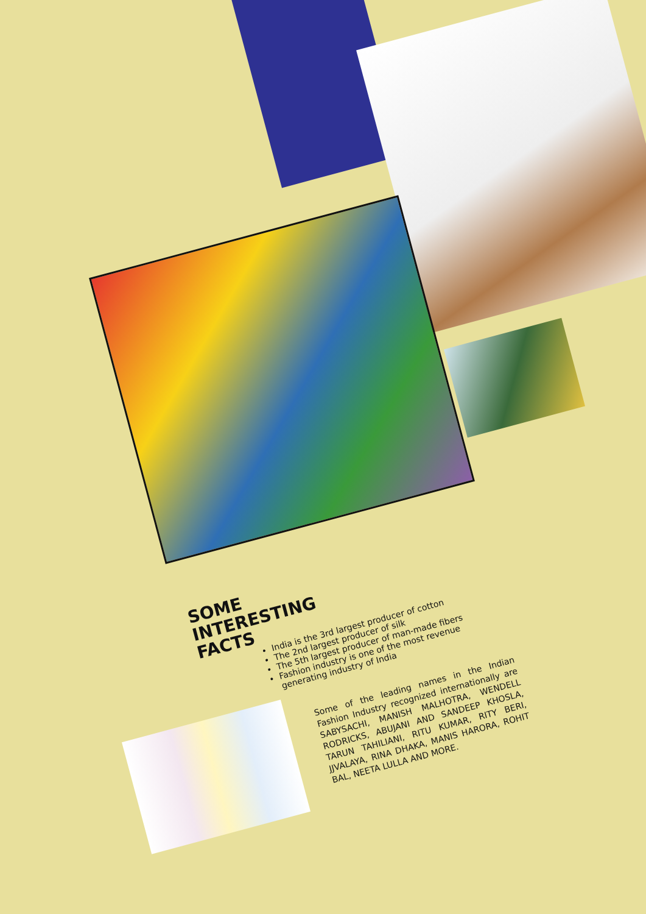SOME
INTERESTING
FACTS
India is the 3rd largest producer of cotton
The 2nd largest producer of silk
The 5th largest producer of man-made fibers
Fashion industry is one of the most revenue generating industry of India
Some of the leading names in the Indian Fashion Industry recognized internationally are SABYSACHI, MANISH MALHOTRA, WENDELL RODRICKS, ABUJANI AND SANDEEP KHOSLA, TARUN TAHILIANI, RITU KUMAR, RITY BERI, JJVALAYA, RINA DHAKA, MANIS HARORA, ROHIT BAL, NEETA LULLA AND MORE.